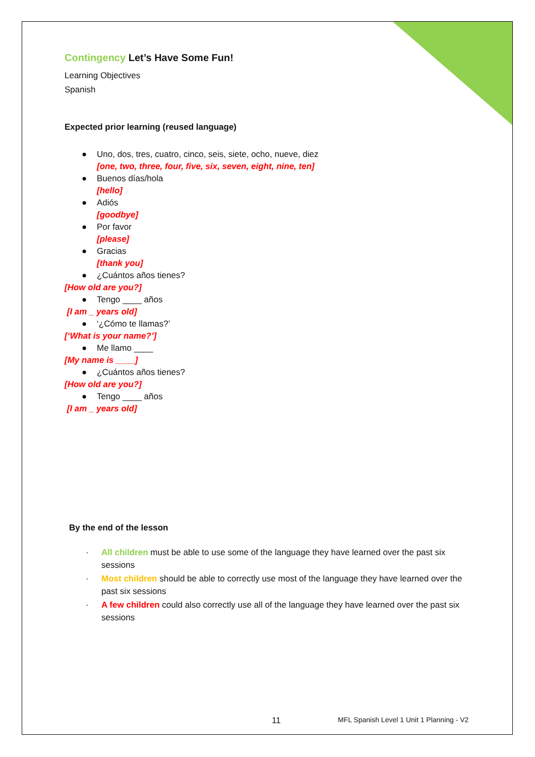Contingency Let’s Have Some Fun!
Learning Objectives
Spanish
Expected prior learning (reused language)
● Uno, dos, tres, cuatro, cinco, seis, siete, ocho, nueve, diez
[one, two, three, four, five, six, seven, eight, nine, ten]
● Buenos días/hola
[hello]
● Adiós
[goodbye]
● Por favor
[please]
● Gracias
[thank you]
● ¿Cuántos años tienes?
[How old are you?]
● Tengo ____ años
[I am _ years old]
● ‘¿Cómo te llamas?’
[‘What is your name?’]
● Me llamo ____
[My name is ____]
● ¿Cuántos años tienes?
[How old are you?]
● Tengo ____ años
[I am _ years old]
By the end of the lesson
· All children must be able to use some of the language they have learned over the past six sessions
· Most children should be able to correctly use most of the language they have learned over the past six sessions
· A few children could also correctly use all of the language they have learned over the past six sessions
11 MFL Spanish Level 1 Unit 1 Planning - V2